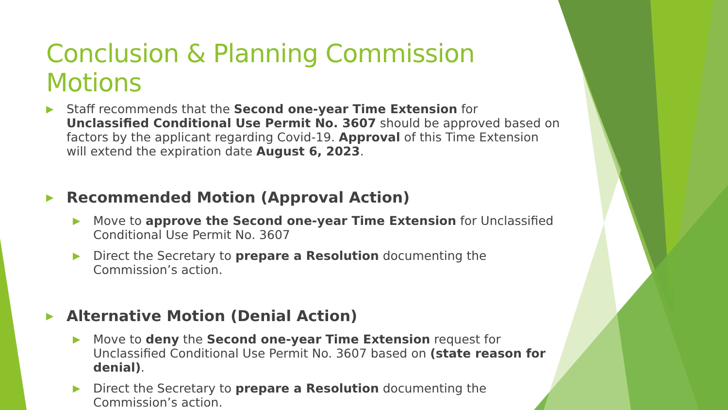Conclusion & Planning Commission Motions
▶
Staff recommends that the Second one-year Time Extension for Unclassified Conditional Use Permit No. 3607 should be approved based on factors by the applicant regarding Covid-19. Approval of this Time Extension will extend the expiration date August 6, 2023.
▶
Recommended Motion (Approval Action)
▶
Move to approve the Second one-year Time Extension for Unclassified Conditional Use Permit No. 3607
▶
Direct the Secretary to prepare a Resolution documenting the Commission’s action.
▶
Alternative Motion (Denial Action)
▶
Move to deny the Second one-year Time Extension request for Unclassified Conditional Use Permit No. 3607 based on (state reason for denial).
▶
Direct the Secretary to prepare a Resolution documenting the Commission’s action.